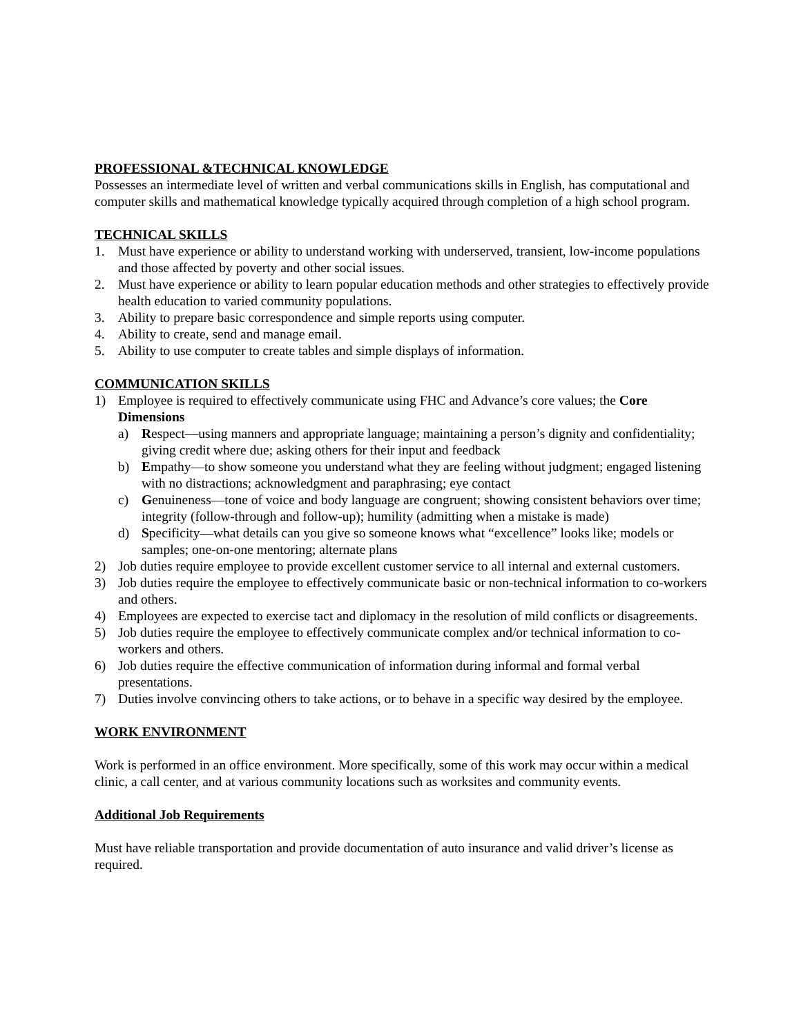PROFESSIONAL &TECHNICAL KNOWLEDGE
Possesses an intermediate level of written and verbal communications skills in English, has computational and computer skills and mathematical knowledge typically acquired through completion of a high school program.
TECHNICAL SKILLS
1. Must have experience or ability to understand working with underserved, transient, low-income populations and those affected by poverty and other social issues.
2. Must have experience or ability to learn popular education methods and other strategies to effectively provide health education to varied community populations.
3. Ability to prepare basic correspondence and simple reports using computer.
4. Ability to create, send and manage email.
5. Ability to use computer to create tables and simple displays of information.
COMMUNICATION SKILLS
1) Employee is required to effectively communicate using FHC and Advance’s core values; the Core Dimensions
a) Respect—using manners and appropriate language; maintaining a person’s dignity and confidentiality; giving credit where due; asking others for their input and feedback
b) Empathy—to show someone you understand what they are feeling without judgment; engaged listening with no distractions; acknowledgment and paraphrasing; eye contact
c) Genuineness—tone of voice and body language are congruent; showing consistent behaviors over time; integrity (follow-through and follow-up); humility (admitting when a mistake is made)
d) Specificity—what details can you give so someone knows what “excellence” looks like; models or samples; one-on-one mentoring; alternate plans
2) Job duties require employee to provide excellent customer service to all internal and external customers.
3) Job duties require the employee to effectively communicate basic or non-technical information to co-workers and others.
4) Employees are expected to exercise tact and diplomacy in the resolution of mild conflicts or disagreements.
5) Job duties require the employee to effectively communicate complex and/or technical information to co-workers and others.
6) Job duties require the effective communication of information during informal and formal verbal presentations.
7) Duties involve convincing others to take actions, or to behave in a specific way desired by the employee.
WORK ENVIRONMENT
Work is performed in an office environment. More specifically, some of this work may occur within a medical clinic, a call center, and at various community locations such as worksites and community events.
Additional Job Requirements
Must have reliable transportation and provide documentation of auto insurance and valid driver’s license as required.